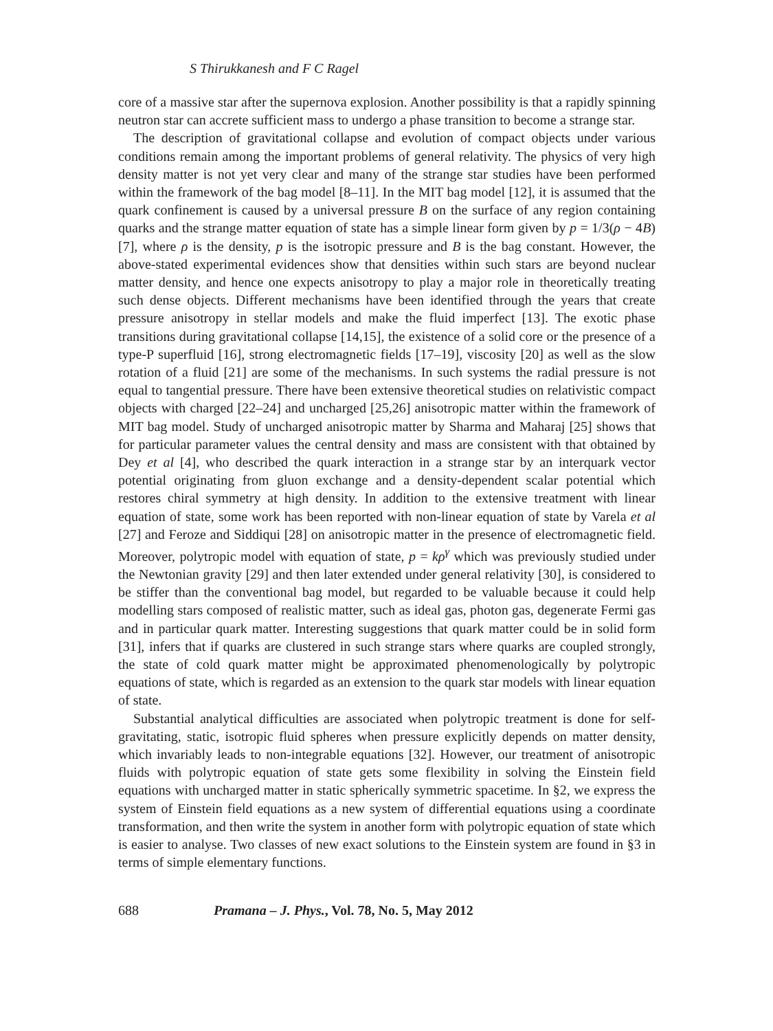S Thirukkanesh and F C Ragel
core of a massive star after the supernova explosion. Another possibility is that a rapidly spinning neutron star can accrete sufficient mass to undergo a phase transition to become a strange star.
The description of gravitational collapse and evolution of compact objects under various conditions remain among the important problems of general relativity. The physics of very high density matter is not yet very clear and many of the strange star studies have been performed within the framework of the bag model [8–11]. In the MIT bag model [12], it is assumed that the quark confinement is caused by a universal pressure B on the surface of any region containing quarks and the strange matter equation of state has a simple linear form given by p = 1/3(ρ − 4B) [7], where ρ is the density, p is the isotropic pressure and B is the bag constant. However, the above-stated experimental evidences show that densities within such stars are beyond nuclear matter density, and hence one expects anisotropy to play a major role in theoretically treating such dense objects. Different mechanisms have been identified through the years that create pressure anisotropy in stellar models and make the fluid imperfect [13]. The exotic phase transitions during gravitational collapse [14,15], the existence of a solid core or the presence of a type-P superfluid [16], strong electromagnetic fields [17–19], viscosity [20] as well as the slow rotation of a fluid [21] are some of the mechanisms. In such systems the radial pressure is not equal to tangential pressure. There have been extensive theoretical studies on relativistic compact objects with charged [22–24] and uncharged [25,26] anisotropic matter within the framework of MIT bag model. Study of uncharged anisotropic matter by Sharma and Maharaj [25] shows that for particular parameter values the central density and mass are consistent with that obtained by Dey et al [4], who described the quark interaction in a strange star by an interquark vector potential originating from gluon exchange and a density-dependent scalar potential which restores chiral symmetry at high density. In addition to the extensive treatment with linear equation of state, some work has been reported with non-linear equation of state by Varela et al [27] and Feroze and Siddiqui [28] on anisotropic matter in the presence of electromagnetic field. Moreover, polytropic model with equation of state, p = kρ<sup>γ</sup> which was previously studied under the Newtonian gravity [29] and then later extended under general relativity [30], is considered to be stiffer than the conventional bag model, but regarded to be valuable because it could help modelling stars composed of realistic matter, such as ideal gas, photon gas, degenerate Fermi gas and in particular quark matter. Interesting suggestions that quark matter could be in solid form [31], infers that if quarks are clustered in such strange stars where quarks are coupled strongly, the state of cold quark matter might be approximated phenomenologically by polytropic equations of state, which is regarded as an extension to the quark star models with linear equation of state.
Substantial analytical difficulties are associated when polytropic treatment is done for self-gravitating, static, isotropic fluid spheres when pressure explicitly depends on matter density, which invariably leads to non-integrable equations [32]. However, our treatment of anisotropic fluids with polytropic equation of state gets some flexibility in solving the Einstein field equations with uncharged matter in static spherically symmetric spacetime. In §2, we express the system of Einstein field equations as a new system of differential equations using a coordinate transformation, and then write the system in another form with polytropic equation of state which is easier to analyse. Two classes of new exact solutions to the Einstein system are found in §3 in terms of simple elementary functions.
688 Pramana – J. Phys., Vol. 78, No. 5, May 2012